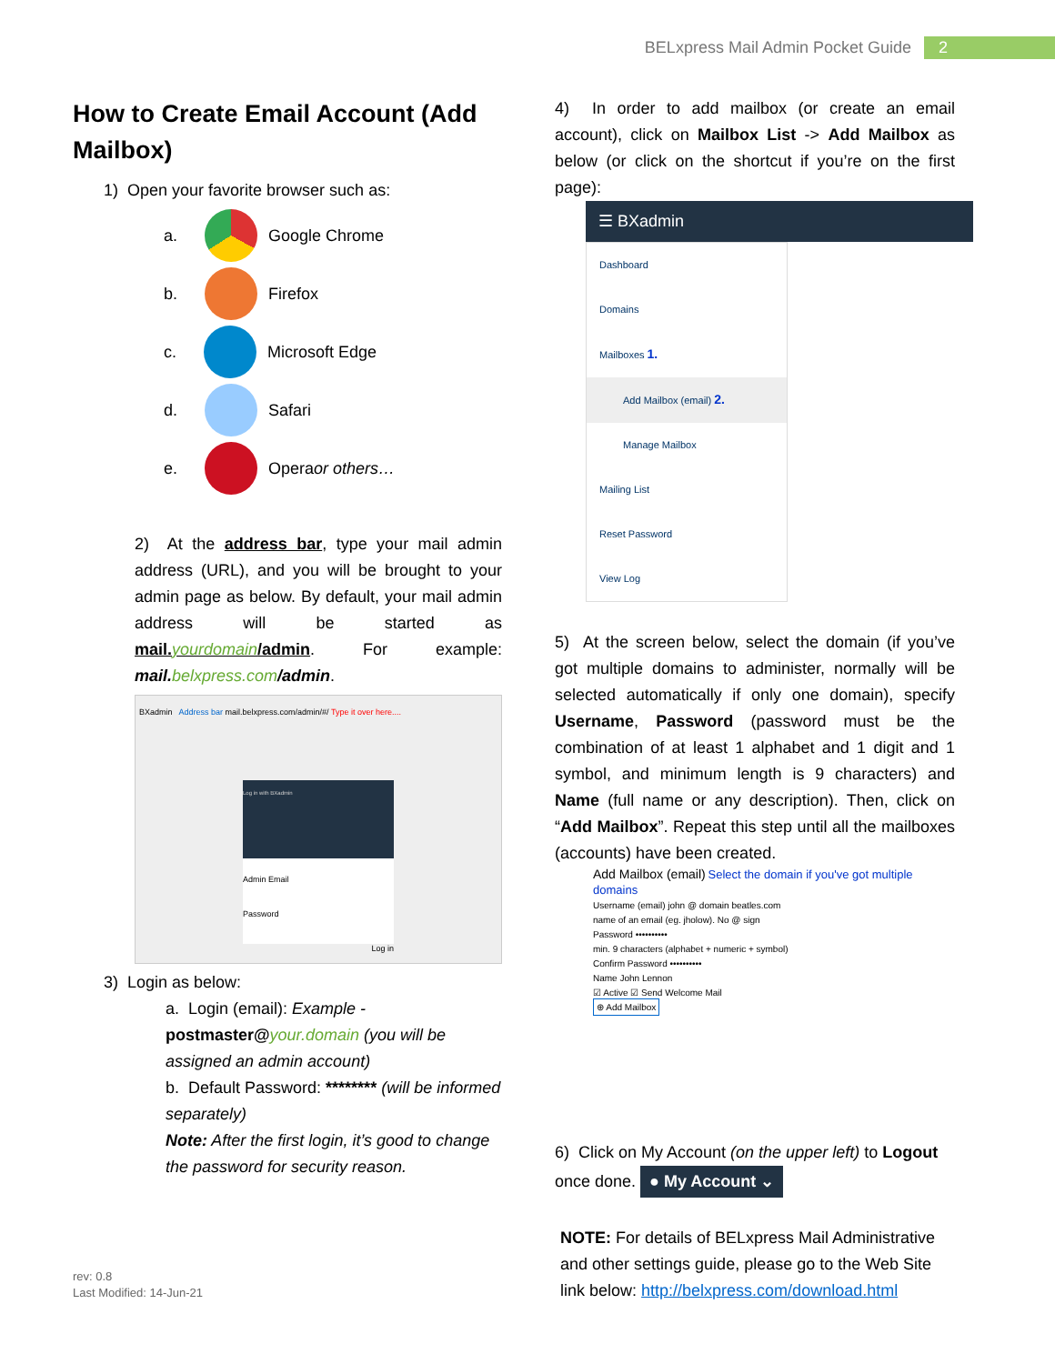BELxpress Mail Admin Pocket Guide 2
How to Create Email Account (Add Mailbox)
1) Open your favorite browser such as:
a.
Google Chrome
b.
Firefox
c.
Microsoft Edge
d.
Safari
e.
Opera or others…
2) At the address bar, type your mail admin address (URL), and you will be brought to your admin page as below. By default, your mail admin address will be started as mail. yourdomain/admin. For example: mail. belxpress.com/admin.
BXadmin Address bar mail.belxpress.com/admin/#/ Type it over here....
Log in with BXadmin
Admin Email
Password
Log in
3) Login as below:
a. Login (email): Example -
postmaster@your.domain (you will be assigned an admin account)
b. Default Password: ******** (will be informed separately)
Note: After the first login, it’s good to change the password for security reason.
4) In order to add mailbox (or create an email account), click on Mailbox List -> Add Mailbox as below (or click on the shortcut if you’re on the first page):
☰ BXadmin
Dashboard
Domains
Mailboxes 1.
Add Mailbox (email) 2.
Manage Mailbox
Mailing List
Reset Password
View Log
5) At the screen below, select the domain (if you’ve got multiple domains to administer, normally will be selected automatically if only one domain), specify Username, Password (password must be the combination of at least 1 alphabet and 1 digit and 1 symbol, and minimum length is 9 characters) and Name (full name or any description). Then, click on “Add Mailbox”. Repeat this step until all the mailboxes (accounts) have been created.
Add Mailbox (email) Select the domain if you've got multiple domains
Username (email) john @ domain beatles.com
name of an email (eg. jholow). No @ sign
Password ••••••••••
min. 9 characters (alphabet + numeric + symbol)
Confirm Password ••••••••••
Name John Lennon
☑ Active ☑ Send Welcome Mail
⊕ Add Mailbox
6) Click on My Account (on the upper left) to Logout once done. ● My Account ⌄
NOTE: For details of BELxpress Mail Administrative and other settings guide, please go to the Web Site link below: http://belxpress.com/download.html
rev: 0.8
Last Modified: 14-Jun-21